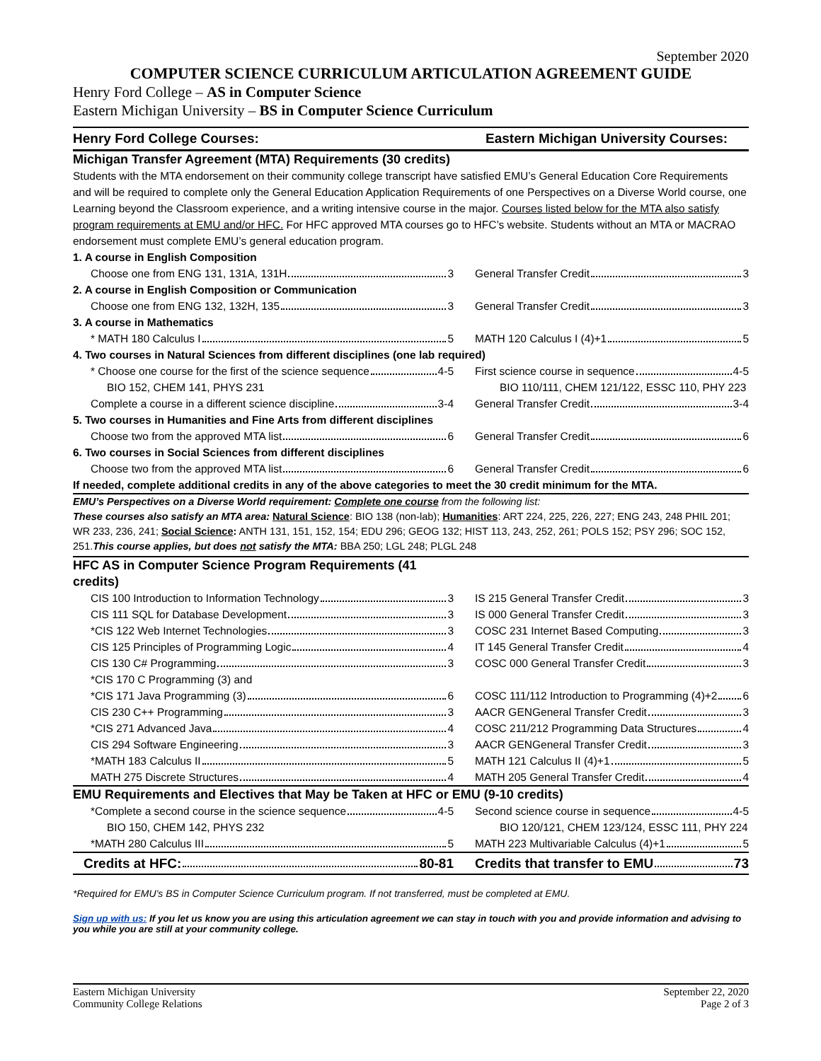September 2020
COMPUTER SCIENCE CURRICULUM ARTICULATION AGREEMENT GUIDE
Henry Ford College – AS in Computer Science
Eastern Michigan University – BS in Computer Science Curriculum
| Henry Ford College Courses: | Eastern Michigan University Courses: |
| --- | --- |
| Michigan Transfer Agreement (MTA) Requirements (30 credits) | |
| Students with the MTA endorsement on their community college transcript have satisfied EMU’s General Education Core Requirements and will be required to complete only the General Education Application Requirements of one Perspectives on a Diverse World course, one Learning beyond the Classroom experience, and a writing intensive course in the major. Courses listed below for the MTA also satisfy program requirements at EMU and/or HFC. For HFC approved MTA courses go to HFC’s website. Students without an MTA or MACRAO endorsement must complete EMU’s general education program. | |
| 1. A course in English Composition | |
| Choose one from ENG 131, 131A, 131H 3 | General Transfer Credit 3 |
| 2. A course in English Composition or Communication | |
| Choose one from ENG 132, 132H, 135 3 | General Transfer Credit 3 |
| 3. A course in Mathematics | |
| * MATH 180 Calculus I 5 | MATH 120 Calculus I (4)+1 5 |
| 4. Two courses in Natural Sciences from different disciplines (one lab required) | |
| * Choose one course for the first of the science sequence 4-5 | First science course in sequence 4-5 |
| BIO 152, CHEM 141, PHYS 231 | BIO 110/111, CHEM 121/122, ESSC 110, PHY 223 |
| Complete a course in a different science discipline 3-4 | General Transfer Credit 3-4 |
| 5. Two courses in Humanities and Fine Arts from different disciplines | |
| Choose two from the approved MTA list 6 | General Transfer Credit 6 |
| 6. Two courses in Social Sciences from different disciplines | |
| Choose two from the approved MTA list 6 | General Transfer Credit 6 |
| If needed, complete additional credits in any of the above categories to meet the 30 credit minimum for the MTA. | |
| EMU’s Perspectives on a Diverse World requirement: Complete one course from the following list: These courses also satisfy an MTA area: Natural Science : BIO 138 (non-lab); Humanities : ART 224, 225, 226, 227; ENG 243, 248 PHIL 201; WR 233, 236, 241; Social Science : ANTH 131, 151, 152, 154; EDU 296; GEOG 132; HIST 113, 243, 252, 261; POLS 152; PSY 296; SOC 152, 251. This course applies, but does not satisfy the MTA: BBA 250; LGL 248; PLGL 248 | |
| HFC AS in Computer Science Program Requirements (41 credits) | |
| CIS 100 Introduction to Information Technology 3 | IS 215 General Transfer Credit 3 |
| CIS 111 SQL for Database Development 3 | IS 000 General Transfer Credit 3 |
| *CIS 122 Web Internet Technologies 3 | COSC 231 Internet Based Computing 3 |
| CIS 125 Principles of Programming Logic 4 | IT 145 General Transfer Credit 4 |
| CIS 130 C# Programming 3 | COSC 000 General Transfer Credit 3 |
| *CIS 170 C Programming (3) and | |
| *CIS 171 Java Programming (3) 6 | COSC 111/112 Introduction to Programming (4)+2 6 |
| CIS 230 C++ Programming 3 | AACR GENGeneral Transfer Credit 3 |
| *CIS 271 Advanced Java 4 | COSC 211/212 Programming Data Structures 4 |
| CIS 294 Software Engineering 3 | AACR GENGeneral Transfer Credit 3 |
| *MATH 183 Calculus II 5 | MATH 121 Calculus II (4)+1 5 |
| MATH 275 Discrete Structures 4 | MATH 205 General Transfer Credit 4 |
| EMU Requirements and Electives that May be Taken at HFC or EMU (9-10 credits) | |
| *Complete a second course in the science sequence 4-5 | Second science course in sequence 4-5 |
| BIO 150, CHEM 142, PHYS 232 | BIO 120/121, CHEM 123/124, ESSC 111, PHY 224 |
| *MATH 280 Calculus III 5 | MATH 223 Multivariable Calculus (4)+1 5 |
| Credits at HFC: 80-81 | Credits that transfer to EMU 73 |
*Required for EMU’s BS in Computer Science Curriculum program. If not transferred, must be completed at EMU.
Sign up with us: If you let us know you are using this articulation agreement we can stay in touch with you and provide information and advising to you while you are still at your community college.
Eastern Michigan University
Community College Relations
September 22, 2020
Page 2 of 3